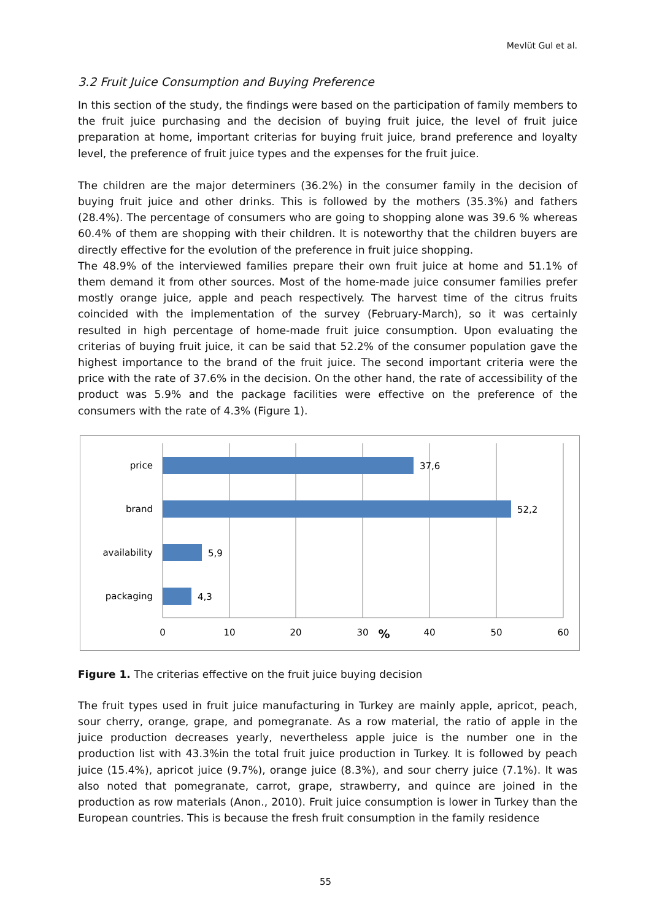Mevlüt Gul et al.
3.2 Fruit Juice Consumption and Buying Preference
In this section of the study, the findings were based on the participation of family members to the fruit juice purchasing and the decision of buying fruit juice, the level of fruit juice preparation at home, important criterias for buying fruit juice, brand preference and loyalty level, the preference of fruit juice types and the expenses for the fruit juice.
The children are the major determiners (36.2%) in the consumer family in the decision of buying fruit juice and other drinks. This is followed by the mothers (35.3%) and fathers (28.4%). The percentage of consumers who are going to shopping alone was 39.6 % whereas 60.4% of them are shopping with their children. It is noteworthy that the children buyers are directly effective for the evolution of the preference in fruit juice shopping.
The 48.9% of the interviewed families prepare their own fruit juice at home and 51.1% of them demand it from other sources. Most of the home-made juice consumer families prefer mostly orange juice, apple and peach respectively. The harvest time of the citrus fruits coincided with the implementation of the survey (February-March), so it was certainly resulted in high percentage of home-made fruit juice consumption. Upon evaluating the criterias of buying fruit juice, it can be said that 52.2% of the consumer population gave the highest importance to the brand of the fruit juice. The second important criteria were the price with the rate of 37.6% in the decision. On the other hand, the rate of accessibility of the product was 5.9% and the package facilities were effective on the preference of the consumers with the rate of 4.3% (Figure 1).
price
brand
availability
packaging
37,6
52,2
5,9
4,3
0
10
20
30
40
50
60
%
Figure 1. The criterias effective on the fruit juice buying decision
The fruit types used in fruit juice manufacturing in Turkey are mainly apple, apricot, peach, sour cherry, orange, grape, and pomegranate. As a row material, the ratio of apple in the juice production decreases yearly, nevertheless apple juice is the number one in the production list with 43.3%in the total fruit juice production in Turkey. It is followed by peach juice (15.4%), apricot juice (9.7%), orange juice (8.3%), and sour cherry juice (7.1%). It was also noted that pomegranate, carrot, grape, strawberry, and quince are joined in the production as row materials (Anon., 2010). Fruit juice consumption is lower in Turkey than the European countries. This is because the fresh fruit consumption in the family residence
55